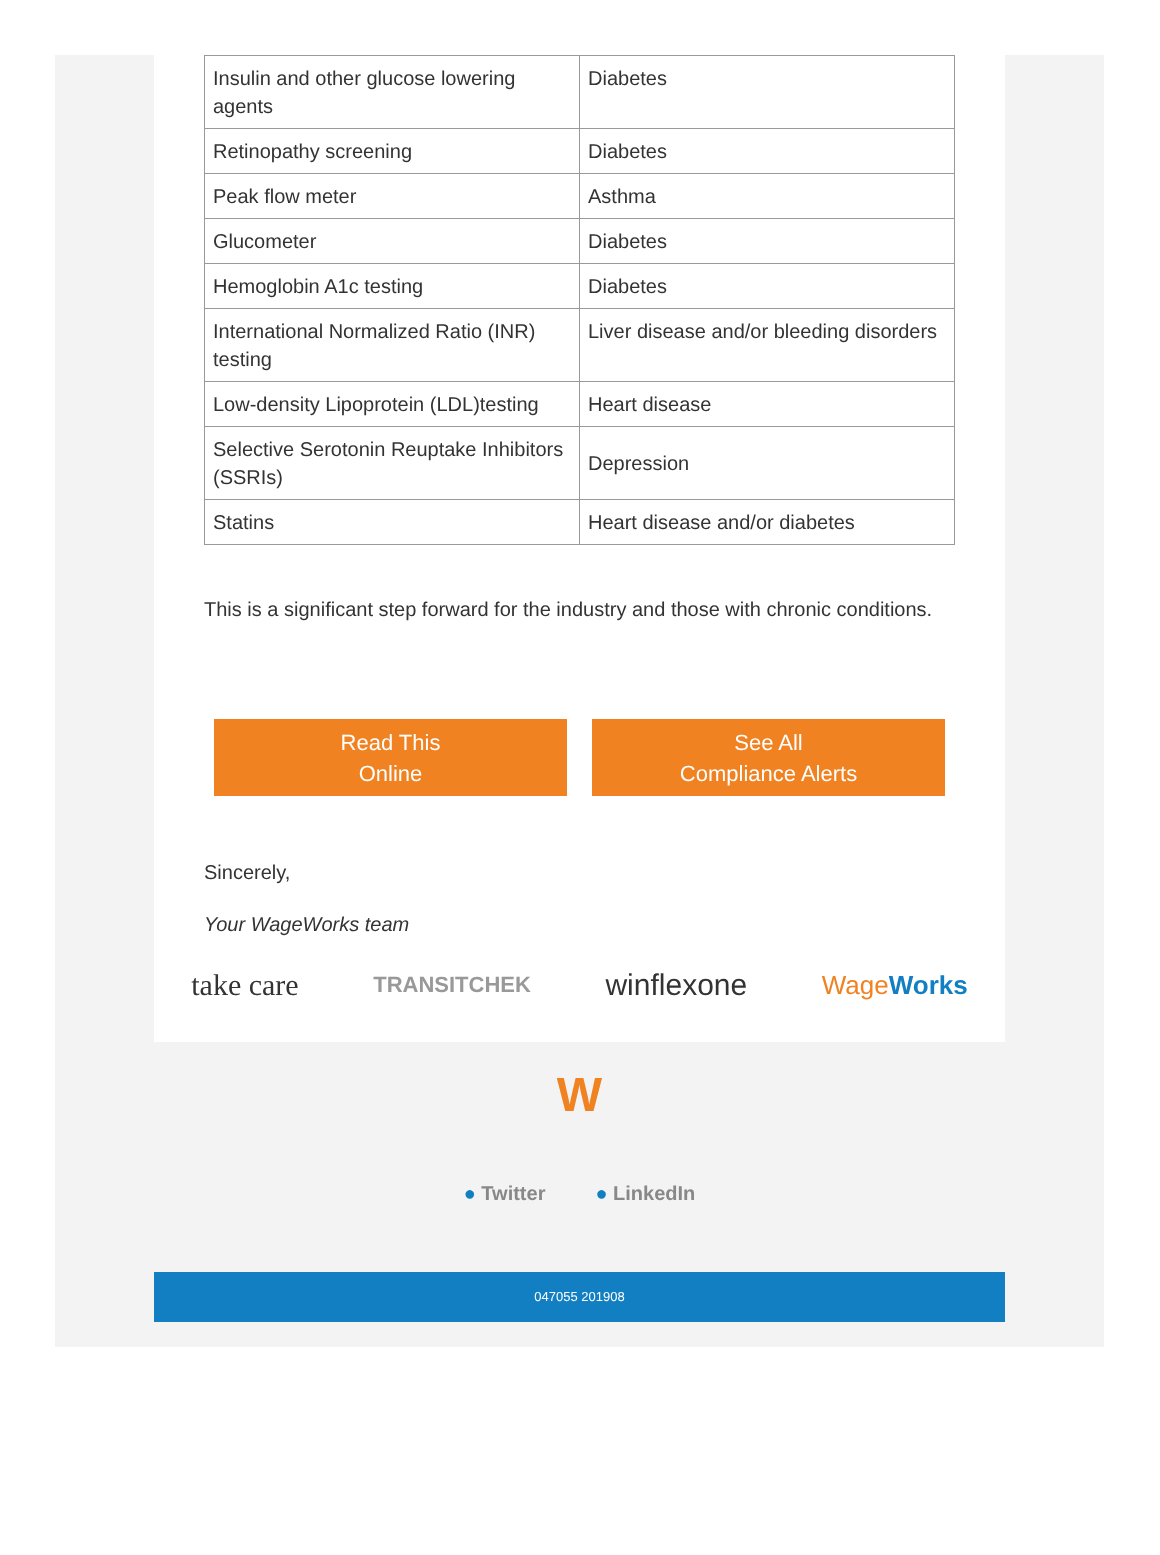| Insulin and other glucose lowering agents | Diabetes |
| Retinopathy screening | Diabetes |
| Peak flow meter | Asthma |
| Glucometer | Diabetes |
| Hemoglobin A1c testing | Diabetes |
| International Normalized Ratio (INR) testing | Liver disease and/or bleeding disorders |
| Low-density Lipoprotein (LDL)testing | Heart disease |
| Selective Serotonin Reuptake Inhibitors (SSRIs) | Depression |
| Statins | Heart disease and/or diabetes |
This is a significant step forward for the industry and those with chronic conditions.
Read This
Online
See All
Compliance Alerts
Sincerely,
Your WageWorks team
take care TRANSITCHEK winflexone WageWorks
W
● Twitter ● LinkedIn
047055 201908